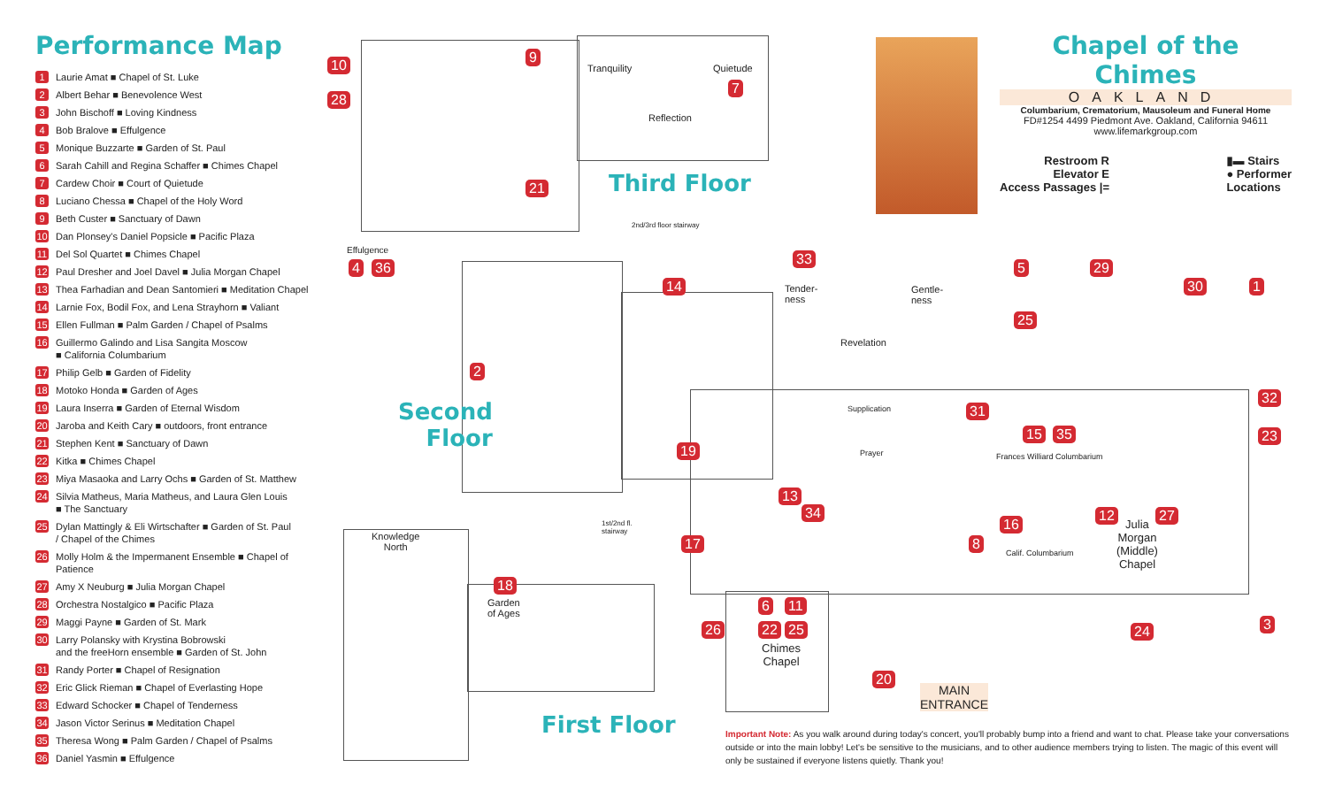Performance Map
1 Laurie Amat ■ Chapel of St. Luke
2 Albert Behar ■ Benevolence West
3 John Bischoff ■ Loving Kindness
4 Bob Bralove ■ Effulgence
5 Monique Buzzarte ■ Garden of St. Paul
6 Sarah Cahill and Regina Schaffer ■ Chimes Chapel
7 Cardew Choir ■ Court of Quietude
8 Luciano Chessa ■ Chapel of the Holy Word
9 Beth Custer ■ Sanctuary of Dawn
10 Dan Plonsey's Daniel Popsicle ■ Pacific Plaza
11 Del Sol Quartet ■ Chimes Chapel
12 Paul Dresher and Joel Davel ■ Julia Morgan Chapel
13 Thea Farhadian and Dean Santomieri ■ Meditation Chapel
14 Larnie Fox, Bodil Fox, and Lena Strayhorn ■ Valiant
15 Ellen Fullman ■ Palm Garden / Chapel of Psalms
16 Guillermo Galindo and Lisa Sangita Moscow
■ California Columbarium
17 Philip Gelb ■ Garden of Fidelity
18 Motoko Honda ■ Garden of Ages
19 Laura Inserra ■ Garden of Eternal Wisdom
20 Jaroba and Keith Cary ■ outdoors, front entrance
21 Stephen Kent ■ Sanctuary of Dawn
22 Kitka ■ Chimes Chapel
23 Miya Masaoka and Larry Ochs ■ Garden of St. Matthew
24 Silvia Matheus, Maria Matheus, and Laura Glen Louis
■ The Sanctuary
25 Dylan Mattingly & Eli Wirtschafter ■ Garden of St. Paul
/ Chapel of the Chimes
26 Molly Holm & the Impermanent Ensemble ■ Chapel of Patience
27 Amy X Neuburg ■ Julia Morgan Chapel
28 Orchestra Nostalgico ■ Pacific Plaza
29 Maggi Payne ■ Garden of St. Mark
30 Larry Polansky with Krystina Bobrowski
and the freeHorn ensemble ■ Garden of St. John
31 Randy Porter ■ Chapel of Resignation
32 Eric Glick Rieman ■ Chapel of Everlasting Hope
33 Edward Schocker ■ Chapel of Tenderness
34 Jason Victor Serinus ■ Meditation Chapel
35 Theresa Wong ■ Palm Garden / Chapel of Psalms
36 Daniel Yasmin ■ Effulgence
Third Floor
Second
Floor
First Floor
Tranquility Quietude
Reflection
Effulgence
Tender-
ness
Gentle-
ness
Revelation
Supplication
Prayer Frances Williard Columbarium
Calif. Columbarium
Julia
Morgan
(Middle)
Chapel
Knowledge
North
Garden
of Ages
Chimes
Chapel
MAIN
ENTRANCE
2nd/3rd floor stairway
1st/2nd fl.
stairway
10
28
9
21
7
4 36
33
14
2
5
25
29
30 1
32
31
15 35 23
19
13
34
17 8
16
12 27
18
6 11
26 22 25 24 3
20
Chapel of the Chimes
OAKLAND
Columbarium, Crematorium, Mausoleum and Funeral Home
FD#1254 4499 Piedmont Ave. Oakland, California 94611
www.lifemarkgroup.com
Restroom R
Elevator E
Access Passages |=
▮▬ Stairs
● Performer
Locations
Important Note: As you walk around during today's concert, you'll probably bump into a friend and want to chat. Please take your conversations outside or into the main lobby! Let's be sensitive to the musicians, and to other audience members trying to listen. The magic of this event will only be sustained if everyone listens quietly. Thank you!